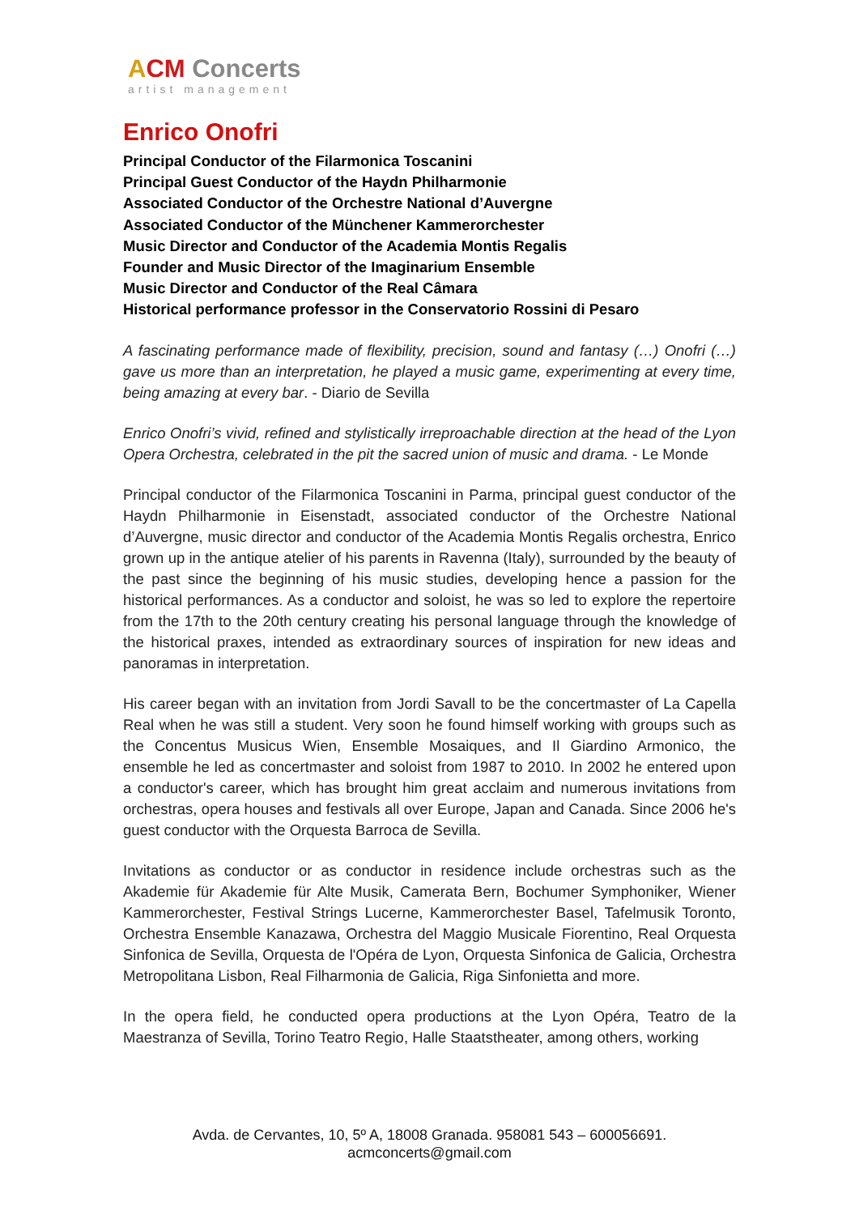ACM Concerts
artist management
Enrico Onofri
Principal Conductor of the Filarmonica Toscanini
Principal Guest Conductor of the Haydn Philharmonie
Associated Conductor of the Orchestre National d’Auvergne
Associated Conductor of the Münchener Kammerorchester
Music Director and Conductor of the Academia Montis Regalis
Founder and Music Director of the Imaginarium Ensemble
Music Director and Conductor of the Real Câmara
Historical performance professor in the Conservatorio Rossini di Pesaro
A fascinating performance made of flexibility, precision, sound and fantasy (…) Onofri (…) gave us more than an interpretation, he played a music game, experimenting at every time, being amazing at every bar. - Diario de Sevilla
Enrico Onofri’s vivid, refined and stylistically irreproachable direction at the head of the Lyon Opera Orchestra, celebrated in the pit the sacred union of music and drama. - Le Monde
Principal conductor of the Filarmonica Toscanini in Parma, principal guest conductor of the Haydn Philharmonie in Eisenstadt, associated conductor of the Orchestre National d’Auvergne, music director and conductor of the Academia Montis Regalis orchestra, Enrico grown up in the antique atelier of his parents in Ravenna (Italy), surrounded by the beauty of the past since the beginning of his music studies, developing hence a passion for the historical performances. As a conductor and soloist, he was so led to explore the repertoire from the 17th to the 20th century creating his personal language through the knowledge of the historical praxes, intended as extraordinary sources of inspiration for new ideas and panoramas in interpretation.
His career began with an invitation from Jordi Savall to be the concertmaster of La Capella Real when he was still a student. Very soon he found himself working with groups such as the Concentus Musicus Wien, Ensemble Mosaiques, and Il Giardino Armonico, the ensemble he led as concertmaster and soloist from 1987 to 2010. In 2002 he entered upon a conductor's career, which has brought him great acclaim and numerous invitations from orchestras, opera houses and festivals all over Europe, Japan and Canada. Since 2006 he's guest conductor with the Orquesta Barroca de Sevilla.
Invitations as conductor or as conductor in residence include orchestras such as the Akademie für Akademie für Alte Musik, Camerata Bern, Bochumer Symphoniker, Wiener Kammerorchester, Festival Strings Lucerne, Kammerorchester Basel, Tafelmusik Toronto, Orchestra Ensemble Kanazawa, Orchestra del Maggio Musicale Fiorentino, Real Orquesta Sinfonica de Sevilla, Orquesta de l'Opéra de Lyon, Orquesta Sinfonica de Galicia, Orchestra Metropolitana Lisbon, Real Filharmonia de Galicia, Riga Sinfonietta and more.
In the opera field, he conducted opera productions at the Lyon Opéra, Teatro de la Maestranza of Sevilla, Torino Teatro Regio, Halle Staatstheater, among others, working
Avda. de Cervantes, 10, 5º A, 18008 Granada. 958081 543 – 600056691.
acmconcerts@gmail.com